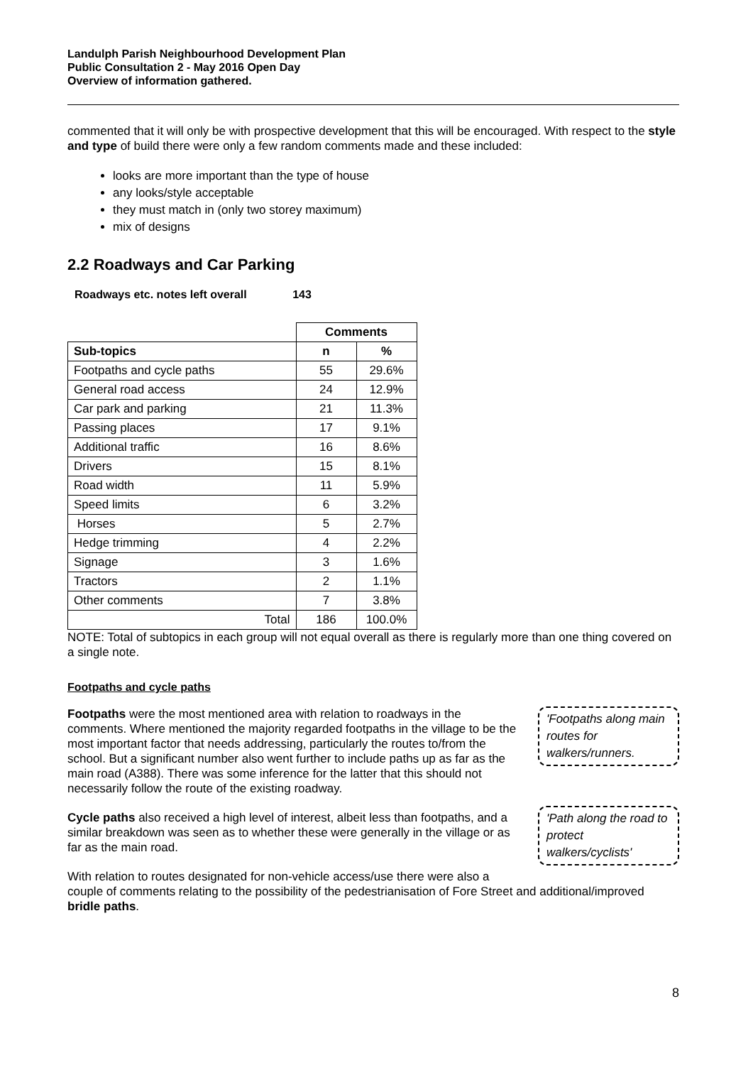Landulph Parish Neighbourhood Development Plan
Public Consultation 2 - May 2016 Open Day
Overview of information gathered.
commented that it will only be with prospective development that this will be encouraged. With respect to the style and type of build there were only a few random comments made and these included:
looks are more important than the type of house
any looks/style acceptable
they must match in (only two storey maximum)
mix of designs
2.2 Roadways and Car Parking
Roadways etc. notes left overall 143
| | Comments | |
| Sub-topics | n | % |
| Footpaths and cycle paths | 55 | 29.6% |
| General road access | 24 | 12.9% |
| Car park and parking | 21 | 11.3% |
| Passing places | 17 | 9.1% |
| Additional traffic | 16 | 8.6% |
| Drivers | 15 | 8.1% |
| Road width | 11 | 5.9% |
| Speed limits | 6 | 3.2% |
| Horses | 5 | 2.7% |
| Hedge trimming | 4 | 2.2% |
| Signage | 3 | 1.6% |
| Tractors | 2 | 1.1% |
| Other comments | 7 | 3.8% |
| Total | 186 | 100.0% |
NOTE: Total of subtopics in each group will not equal overall as there is regularly more than one thing covered on a single note.
Footpaths and cycle paths
'Footpaths along main routes for walkers/runners.
Footpaths were the most mentioned area with relation to roadways in the comments. Where mentioned the majority regarded footpaths in the village to be the most important factor that needs addressing, particularly the routes to/from the school. But a significant number also went further to include paths up as far as the main road (A388). There was some inference for the latter that this should not necessarily follow the route of the existing roadway.
'Path along the road to protect walkers/cyclists'
Cycle paths also received a high level of interest, albeit less than footpaths, and a similar breakdown was seen as to whether these were generally in the village or as far as the main road.
With relation to routes designated for non-vehicle access/use there were also a couple of comments relating to the possibility of the pedestrianisation of Fore Street and additional/improved bridle paths.
8